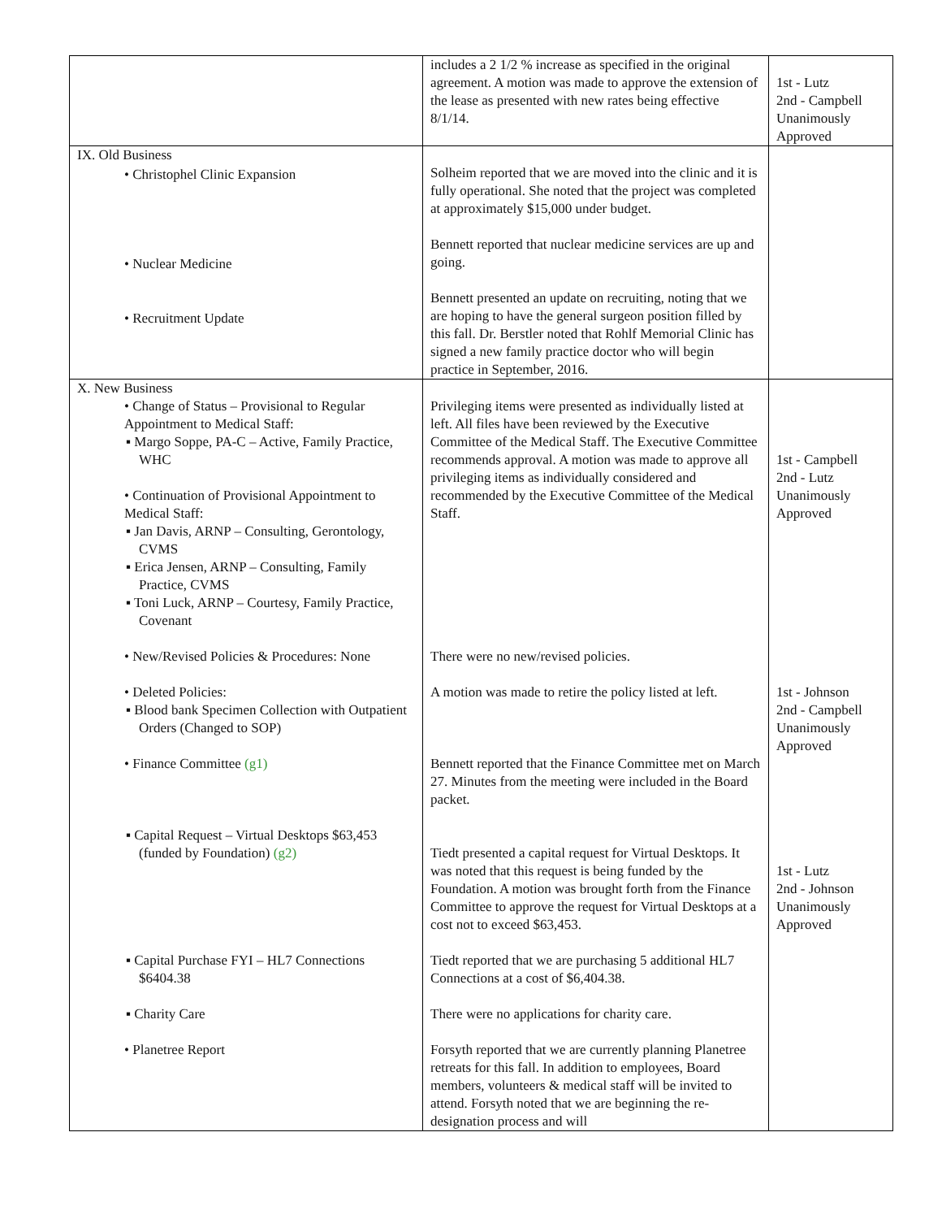| | includes a 2 1/2 % increase as specified in the original agreement. A motion was made to approve the extension of the lease as presented with new rates being effective 8/1/14. | 1st - Lutz 2nd - Campbell Unanimously Approved |
| IX. Old Business • Christophel Clinic Expansion • Nuclear Medicine • Recruitment Update | Solheim reported that we are moved into the clinic and it is fully operational. She noted that the project was completed at approximately $15,000 under budget. Bennett reported that nuclear medicine services are up and going. Bennett presented an update on recruiting, noting that we are hoping to have the general surgeon position filled by this fall. Dr. Berstler noted that Rohlf Memorial Clinic has signed a new family practice doctor who will begin practice in September, 2016. | |
| X. New Business • Change of Status – Provisional to Regular Appointment to Medical Staff: ▪ Margo Soppe, PA-C – Active, Family Practice, WHC • Continuation of Provisional Appointment to Medical Staff: ▪ Jan Davis, ARNP – Consulting, Gerontology, CVMS ▪ Erica Jensen, ARNP – Consulting, Family Practice, CVMS ▪ Toni Luck, ARNP – Courtesy, Family Practice, Covenant • New/Revised Policies & Procedures: None • Deleted Policies: ▪ Blood bank Specimen Collection with Outpatient Orders (Changed to SOP) • Finance Committee (g1) ▪ Capital Request – Virtual Desktops $63,453 (funded by Foundation) (g2) ▪ Capital Purchase FYI – HL7 Connections $6404.38 ▪ Charity Care • Planetree Report | Privileging items were presented as individually listed at left. All files have been reviewed by the Executive Committee of the Medical Staff. The Executive Committee recommends approval. A motion was made to approve all privileging items as individually considered and recommended by the Executive Committee of the Medical Staff. There were no new/revised policies. A motion was made to retire the policy listed at left. Bennett reported that the Finance Committee met on March 27. Minutes from the meeting were included in the Board packet. Tiedt presented a capital request for Virtual Desktops. It was noted that this request is being funded by the Foundation. A motion was brought forth from the Finance Committee to approve the request for Virtual Desktops at a cost not to exceed $63,453. Tiedt reported that we are purchasing 5 additional HL7 Connections at a cost of $6,404.38. There were no applications for charity care. Forsyth reported that we are currently planning Planetree retreats for this fall. In addition to employees, Board members, volunteers & medical staff will be invited to attend. Forsyth noted that we are beginning the re-designation process and will | 1st - Campbell 2nd - Lutz Unanimously Approved 1st - Johnson 2nd - Campbell Unanimously Approved 1st - Lutz 2nd - Johnson Unanimously Approved |